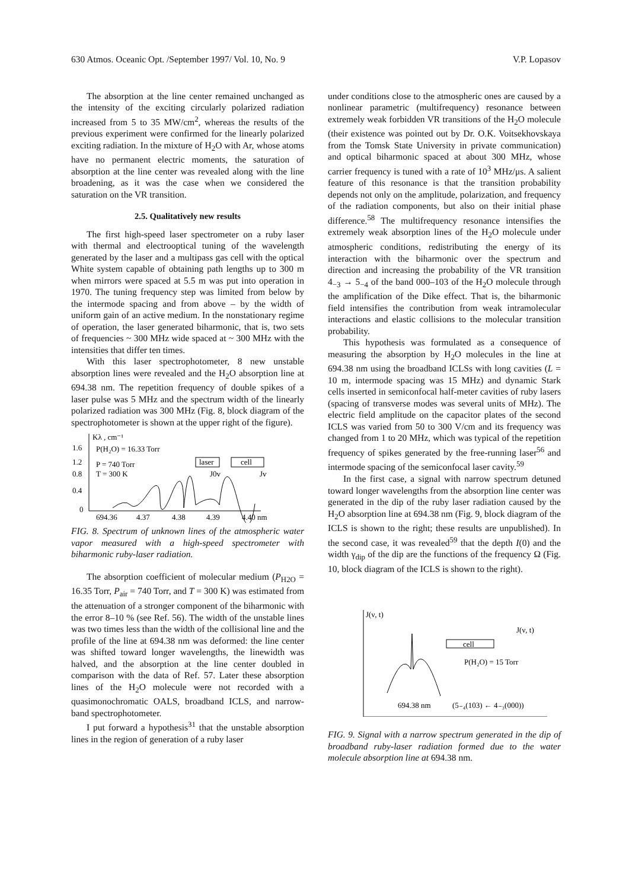630 Atmos. Oceanic Opt. /September 1997/ Vol. 10, No. 9 V.P. Lopasov
The absorption at the line center remained unchanged as the intensity of the exciting circularly polarized radiation increased from 5 to 35 MW/cm<sup>2</sup>, whereas the results of the previous experiment were confirmed for the linearly polarized exciting radiation. In the mixture of H<sub>2</sub>O with Ar, whose atoms have no permanent electric moments, the saturation of absorption at the line center was revealed along with the line broadening, as it was the case when we considered the saturation on the VR transition.
2.5. Qualitatively new results
The first high-speed laser spectrometer on a ruby laser with thermal and electrooptical tuning of the wavelength generated by the laser and a multipass gas cell with the optical White system capable of obtaining path lengths up to 300 m when mirrors were spaced at 5.5 m was put into operation in 1970. The tuning frequency step was limited from below by the intermode spacing and from above – by the width of uniform gain of an active medium. In the nonstationary regime of operation, the laser generated biharmonic, that is, two sets of frequencies ~ 300 MHz wide spaced at ~ 300 MHz with the intensities that differ ten times.
With this laser spectrophotometer, 8 new unstable absorption lines were revealed and the H<sub>2</sub>O absorption line at 694.38 nm. The repetition frequency of double spikes of a laser pulse was 5 MHz and the spectrum width of the linearly polarized radiation was 300 MHz (Fig. 8, block diagram of the spectrophotometer is shown at the upper right of the figure).
Kλ , cm⁻¹
1.6
1.2
0.8
0.4
0
P(H₂O) = 16.33 Torr
P = 740 Torr
T = 300 K
laser
cell
J0v
Jv
694.36
4.37
4.38
4.39
4.40 nm
FIG. 8. Spectrum of unknown lines of the atmospheric water vapor measured with a high-speed spectrometer with biharmonic ruby-laser radiation.
The absorption coefficient of molecular medium (P<sub>H2O</sub> = 16.35 Torr, P<sub>air</sub> = 740 Torr, and T = 300 K) was estimated from the attenuation of a stronger component of the biharmonic with the error 8–10 % (see Ref. 56). The width of the unstable lines was two times less than the width of the collisional line and the profile of the line at 694.38 nm was deformed: the line center was shifted toward longer wavelengths, the linewidth was halved, and the absorption at the line center doubled in comparison with the data of Ref. 57. Later these absorption lines of the H<sub>2</sub>O molecule were not recorded with a quasimonochromatic OALS, broadband ICLS, and narrow-band spectrophotometer.
I put forward a hypothesis<sup>31</sup> that the unstable absorption lines in the region of generation of a ruby laser
under conditions close to the atmospheric ones are caused by a nonlinear parametric (multifrequency) resonance between extremely weak forbidden VR transitions of the H<sub>2</sub>O molecule (their existence was pointed out by Dr. O.K. Voitsekhovskaya from the Tomsk State University in private communication) and optical biharmonic spaced at about 300 MHz, whose carrier frequency is tuned with a rate of 10<sup>3</sup> MHz/μs. A salient feature of this resonance is that the transition probability depends not only on the amplitude, polarization, and frequency of the radiation components, but also on their initial phase difference.<sup>58</sup> The multifrequency resonance intensifies the extremely weak absorption lines of the H<sub>2</sub>O molecule under atmospheric conditions, redistributing the energy of its interaction with the biharmonic over the spectrum and direction and increasing the probability of the VR transition 4<sub>−3</sub> → 5<sub>−4</sub> of the band 000–103 of the H<sub>2</sub>O molecule through the amplification of the Dike effect. That is, the biharmonic field intensifies the contribution from weak intramolecular interactions and elastic collisions to the molecular transition probability.
This hypothesis was formulated as a consequence of measuring the absorption by H<sub>2</sub>O molecules in the line at 694.38 nm using the broadband ICLSs with long cavities (L = 10 m, intermode spacing was 15 MHz) and dynamic Stark cells inserted in semiconfocal half-meter cavities of ruby lasers (spacing of transverse modes was several units of MHz). The electric field amplitude on the capacitor plates of the second ICLS was varied from 50 to 300 V/cm and its frequency was changed from 1 to 20 MHz, which was typical of the repetition frequency of spikes generated by the free-running laser<sup>56</sup> and intermode spacing of the semiconfocal laser cavity.<sup>59</sup>
In the first case, a signal with narrow spectrum detuned toward longer wavelengths from the absorption line center was generated in the dip of the ruby laser radiation caused by the H<sub>2</sub>O absorption line at 694.38 nm (Fig. 9, block diagram of the ICLS is shown to the right; these results are unpublished). In the second case, it was revealed<sup>59</sup> that the depth I(0) and the width γ<sub>dip</sub> of the dip are the functions of the frequency Ω (Fig. 10, block diagram of the ICLS is shown to the right).
J(ν, t)
J(ν, t)
cell
P(H₂O) = 15 Torr
694.38 nm
(5₋₄(103) ← 4₋₃(000))
FIG. 9. Signal with a narrow spectrum generated in the dip of broadband ruby-laser radiation formed due to the water molecule absorption line at 694.38 nm.